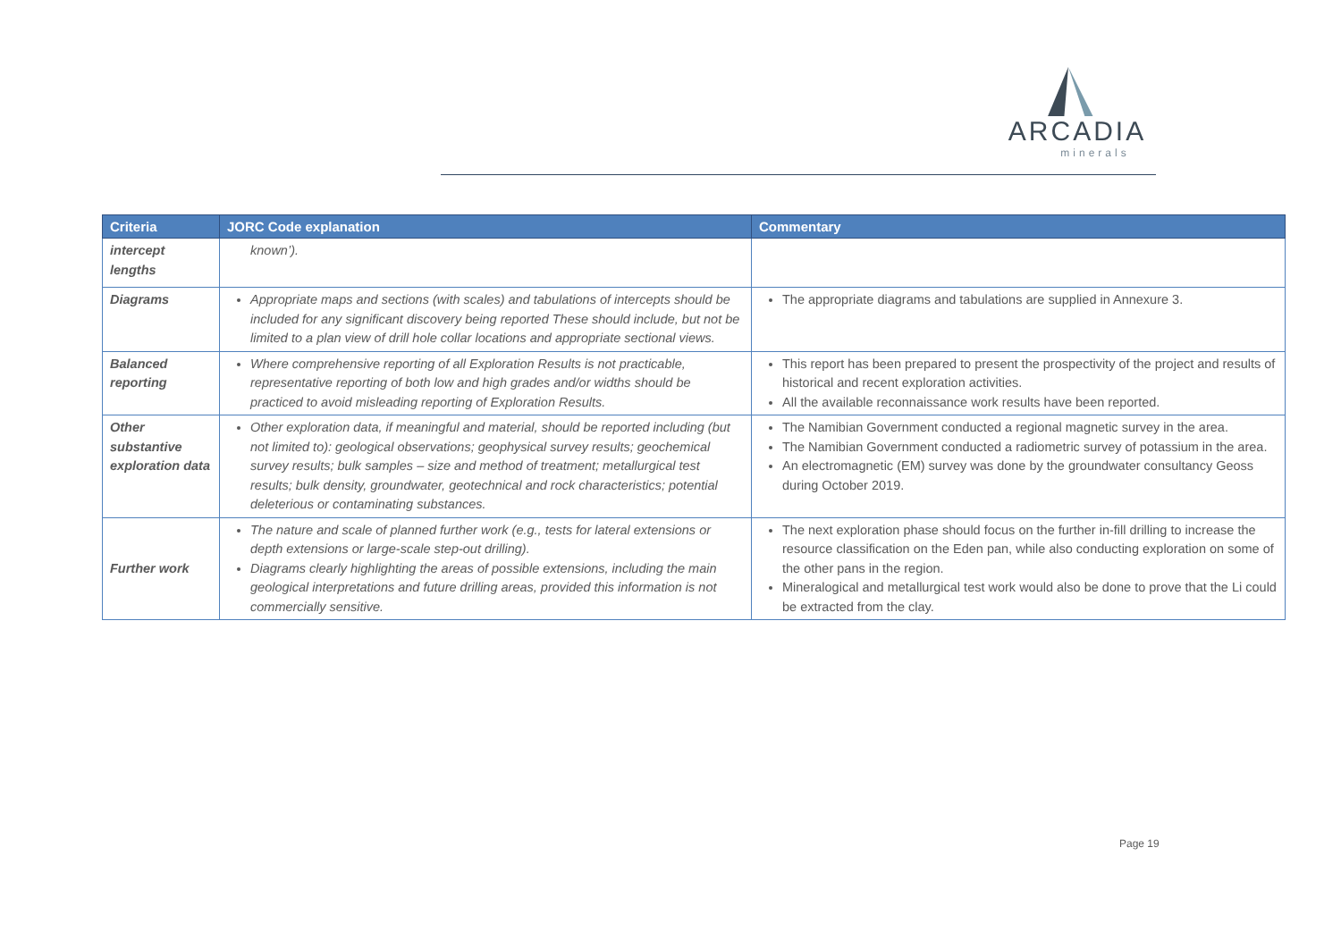ARCADIA
minerals
| Criteria | JORC Code explanation | Commentary |
| --- | --- | --- |
| intercept lengths | known’). | |
| Diagrams | Appropriate maps and sections (with scales) and tabulations of intercepts should be included for any significant discovery being reported These should include, but not be limited to a plan view of drill hole collar locations and appropriate sectional views. | The appropriate diagrams and tabulations are supplied in Annexure 3. |
| Balanced reporting | Where comprehensive reporting of all Exploration Results is not practicable, representative reporting of both low and high grades and/or widths should be practiced to avoid misleading reporting of Exploration Results. | This report has been prepared to present the prospectivity of the project and results of historical and recent exploration activities. All the available reconnaissance work results have been reported. |
| Other substantive exploration data | Other exploration data, if meaningful and material, should be reported including (but not limited to): geological observations; geophysical survey results; geochemical survey results; bulk samples – size and method of treatment; metallurgical test results; bulk density, groundwater, geotechnical and rock characteristics; potential deleterious or contaminating substances. | The Namibian Government conducted a regional magnetic survey in the area. The Namibian Government conducted a radiometric survey of potassium in the area. An electromagnetic (EM) survey was done by the groundwater consultancy Geoss during October 2019. |
| Further work | The nature and scale of planned further work (e.g., tests for lateral extensions or depth extensions or large-scale step-out drilling). Diagrams clearly highlighting the areas of possible extensions, including the main geological interpretations and future drilling areas, provided this information is not commercially sensitive. | The next exploration phase should focus on the further in-fill drilling to increase the resource classification on the Eden pan, while also conducting exploration on some of the other pans in the region. Mineralogical and metallurgical test work would also be done to prove that the Li could be extracted from the clay. |
Page 19